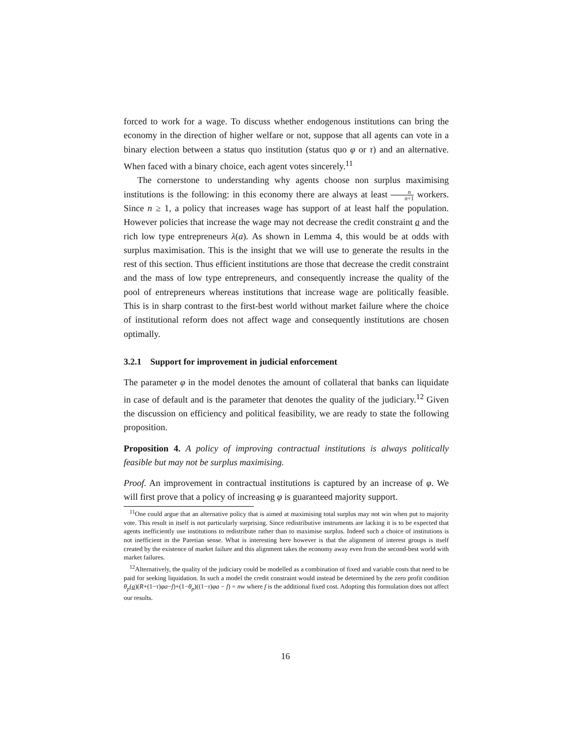forced to work for a wage. To discuss whether endogenous institutions can bring the economy in the direction of higher welfare or not, suppose that all agents can vote in a binary election between a status quo institution (status quo φ or τ) and an alternative. When faced with a binary choice, each agent votes sincerely.<sup>11</sup>
The cornerstone to understanding why agents choose non surplus maximising institutions is the following: in this economy there are always at least n n+1 workers. Since n ≥ 1, a policy that increases wage has support of at least half the population. However policies that increase the wage may not decrease the credit constraint a and the rich low type entrepreneurs λ(a). As shown in Lemma 4, this would be at odds with surplus maximisation. This is the insight that we will use to generate the results in the rest of this section. Thus efficient institutions are those that decrease the credit constraint and the mass of low type entrepreneurs, and consequently increase the quality of the pool of entrepreneurs whereas institutions that increase wage are politically feasible. This is in sharp contrast to the first-best world without market failure where the choice of institutional reform does not affect wage and consequently institutions are chosen optimally.
3.2.1 Support for improvement in judicial enforcement
The parameter φ in the model denotes the amount of collateral that banks can liquidate in case of default and is the parameter that denotes the quality of the judiciary.<sup>12</sup> Given the discussion on efficiency and political feasibility, we are ready to state the following proposition.
Proposition 4. A policy of improving contractual institutions is always politically feasible but may not be surplus maximising.
Proof. An improvement in contractual institutions is captured by an increase of φ. We will first prove that a policy of increasing φ is guaranteed majority support.
<sup>11</sup> One could argue that an alternative policy that is aimed at maximising total surplus may not win when put to majority vote. This result in itself is not particularly surprising. Since redistributive instruments are lacking it is to be expected that agents inefficiently use institutions to redistribute rather than to maximise surplus. Indeed such a choice of institutions is not inefficient in the Paretian sense. What is interesting here however is that the alignment of interest groups is itself created by the existence of market failure and this alignment takes the economy away even from the second-best world with market failures.
<sup>12</sup> Alternatively, the quality of the judiciary could be modelled as a combination of fixed and variable costs that need to be paid for seeking liquidation. In such a model the credit constraint would instead be determined by the zero profit condition θ<sub>p</sub>(a)(R+(1−τ)φa−f)+(1−θ<sub>p</sub>)((1−τ)φa − f) = nw where f is the additional fixed cost. Adopting this formulation does not affect our results.
16